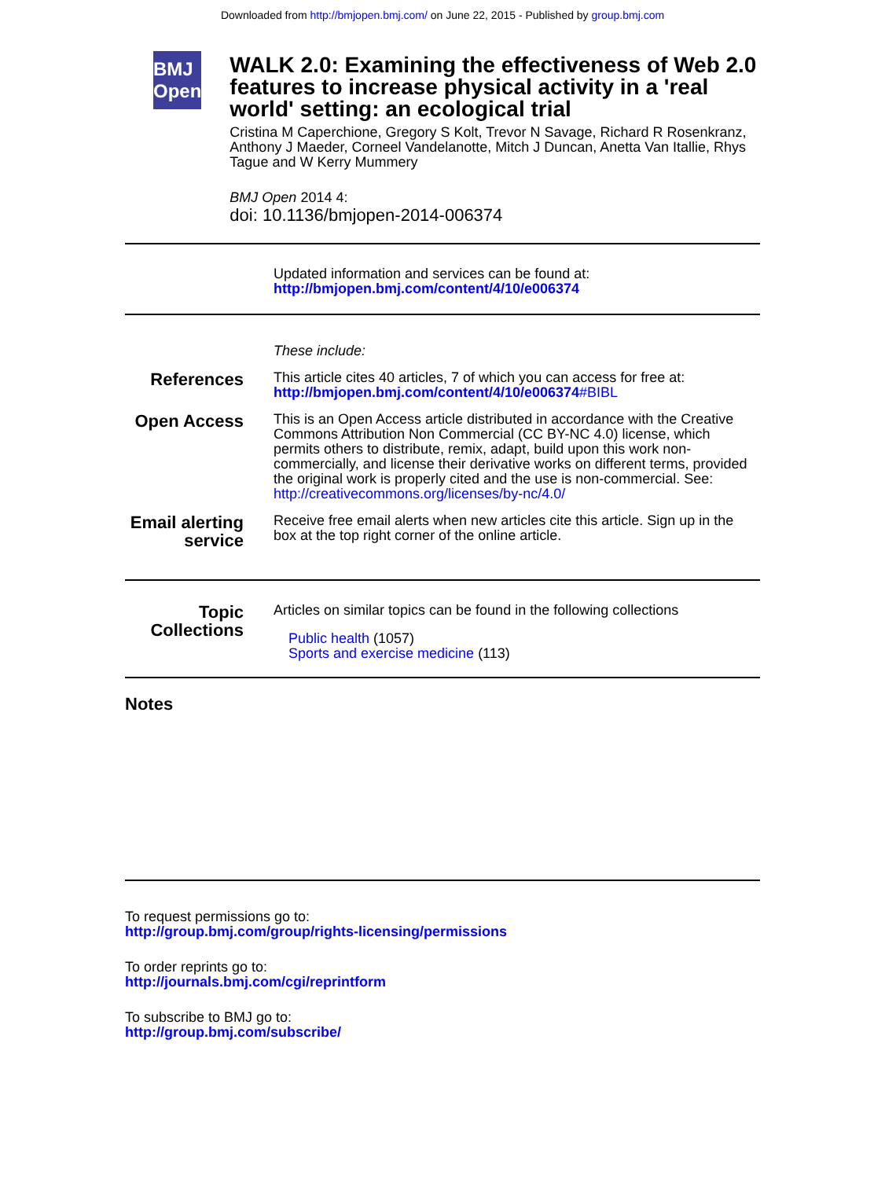Downloaded from http://bmjopen.bmj.com/ on June 22, 2015 - Published by group.bmj.com
BMJ Open
WALK 2.0: Examining the effectiveness of Web 2.0 features to increase physical activity in a 'real world' setting: an ecological trial
Cristina M Caperchione, Gregory S Kolt, Trevor N Savage, Richard R Rosenkranz, Anthony J Maeder, Corneel Vandelanotte, Mitch J Duncan, Anetta Van Itallie, Rhys Tague and W Kerry Mummery
BMJ Open 2014 4:
doi: 10.1136/bmjopen-2014-006374
Updated information and services can be found at:
http://bmjopen.bmj.com/content/4/10/e006374
These include:
References
This article cites 40 articles, 7 of which you can access for free at:
http://bmjopen.bmj.com/content/4/10/e006374#BIBL
Open Access
This is an Open Access article distributed in accordance with the Creative Commons Attribution Non Commercial (CC BY-NC 4.0) license, which permits others to distribute, remix, adapt, build upon this work non-commercially, and license their derivative works on different terms, provided the original work is properly cited and the use is non-commercial. See: http://creativecommons.org/licenses/by-nc/4.0/
Email alerting service
Receive free email alerts when new articles cite this article. Sign up in the box at the top right corner of the online article.
Topic Collections
Articles on similar topics can be found in the following collections
Public health (1057)
Sports and exercise medicine (113)
Notes
To request permissions go to:
http://group.bmj.com/group/rights-licensing/permissions
To order reprints go to:
http://journals.bmj.com/cgi/reprintform
To subscribe to BMJ go to:
http://group.bmj.com/subscribe/